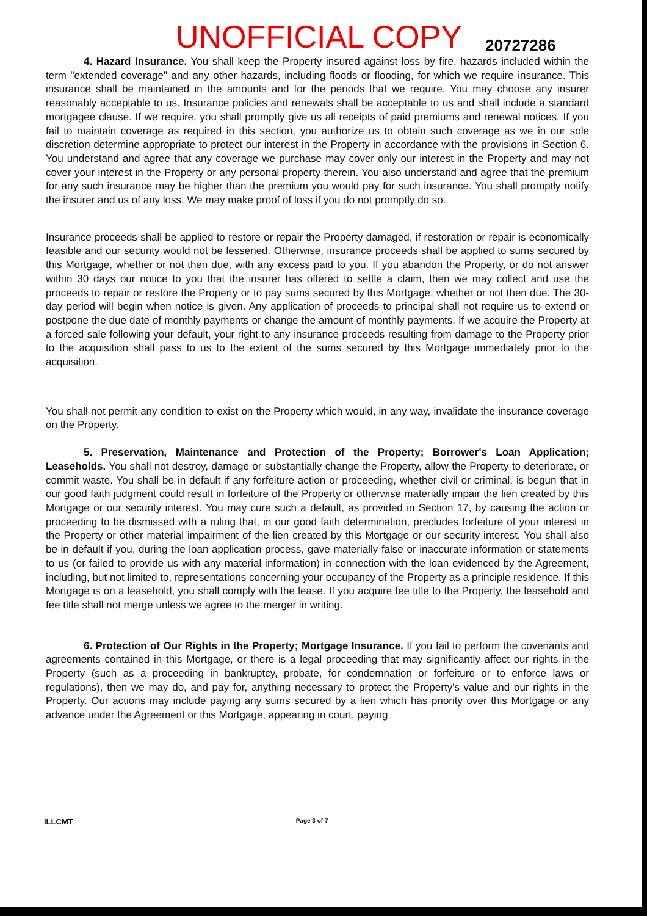UNOFFICIAL COPY 20727286
4. Hazard Insurance. You shall keep the Property insured against loss by fire, hazards included within the term "extended coverage" and any other hazards, including floods or flooding, for which we require insurance. This insurance shall be maintained in the amounts and for the periods that we require. You may choose any insurer reasonably acceptable to us. Insurance policies and renewals shall be acceptable to us and shall include a standard mortgagee clause. If we require, you shall promptly give us all receipts of paid premiums and renewal notices. If you fail to maintain coverage as required in this section, you authorize us to obtain such coverage as we in our sole discretion determine appropriate to protect our interest in the Property in accordance with the provisions in Section 6. You understand and agree that any coverage we purchase may cover only our interest in the Property and may not cover your interest in the Property or any personal property therein. You also understand and agree that the premium for any such insurance may be higher than the premium you would pay for such insurance. You shall promptly notify the insurer and us of any loss. We may make proof of loss if you do not promptly do so.
Insurance proceeds shall be applied to restore or repair the Property damaged, if restoration or repair is economically feasible and our security would not be lessened. Otherwise, insurance proceeds shall be applied to sums secured by this Mortgage, whether or not then due, with any excess paid to you. If you abandon the Property, or do not answer within 30 days our notice to you that the insurer has offered to settle a claim, then we may collect and use the proceeds to repair or restore the Property or to pay sums secured by this Mortgage, whether or not then due. The 30-day period will begin when notice is given. Any application of proceeds to principal shall not require us to extend or postpone the due date of monthly payments or change the amount of monthly payments. If we acquire the Property at a forced sale following your default, your right to any insurance proceeds resulting from damage to the Property prior to the acquisition shall pass to us to the extent of the sums secured by this Mortgage immediately prior to the acquisition.
You shall not permit any condition to exist on the Property which would, in any way, invalidate the insurance coverage on the Property.
5. Preservation, Maintenance and Protection of the Property; Borrower's Loan Application; Leaseholds. You shall not destroy, damage or substantially change the Property, allow the Property to deteriorate, or commit waste. You shall be in default if any forfeiture action or proceeding, whether civil or criminal, is begun that in our good faith judgment could result in forfeiture of the Property or otherwise materially impair the lien created by this Mortgage or our security interest. You may cure such a default, as provided in Section 17, by causing the action or proceeding to be dismissed with a ruling that, in our good faith determination, precludes forfeiture of your interest in the Property or other material impairment of the lien created by this Mortgage or our security interest. You shall also be in default if you, during the loan application process, gave materially false or inaccurate information or statements to us (or failed to provide us with any material information) in connection with the loan evidenced by the Agreement, including, but not limited to, representations concerning your occupancy of the Property as a principle residence. If this Mortgage is on a leasehold, you shall comply with the lease. If you acquire fee title to the Property, the leasehold and fee title shall not merge unless we agree to the merger in writing.
6. Protection of Our Rights in the Property; Mortgage Insurance. If you fail to perform the covenants and agreements contained in this Mortgage, or there is a legal proceeding that may significantly affect our rights in the Property (such as a proceeding in bankruptcy, probate, for condemnation or forfeiture or to enforce laws or regulations), then we may do, and pay for, anything necessary to protect the Property's value and our rights in the Property. Our actions may include paying any sums secured by a lien which has priority over this Mortgage or any advance under the Agreement or this Mortgage, appearing in court, paying
ILLCMT Page 3 of 7